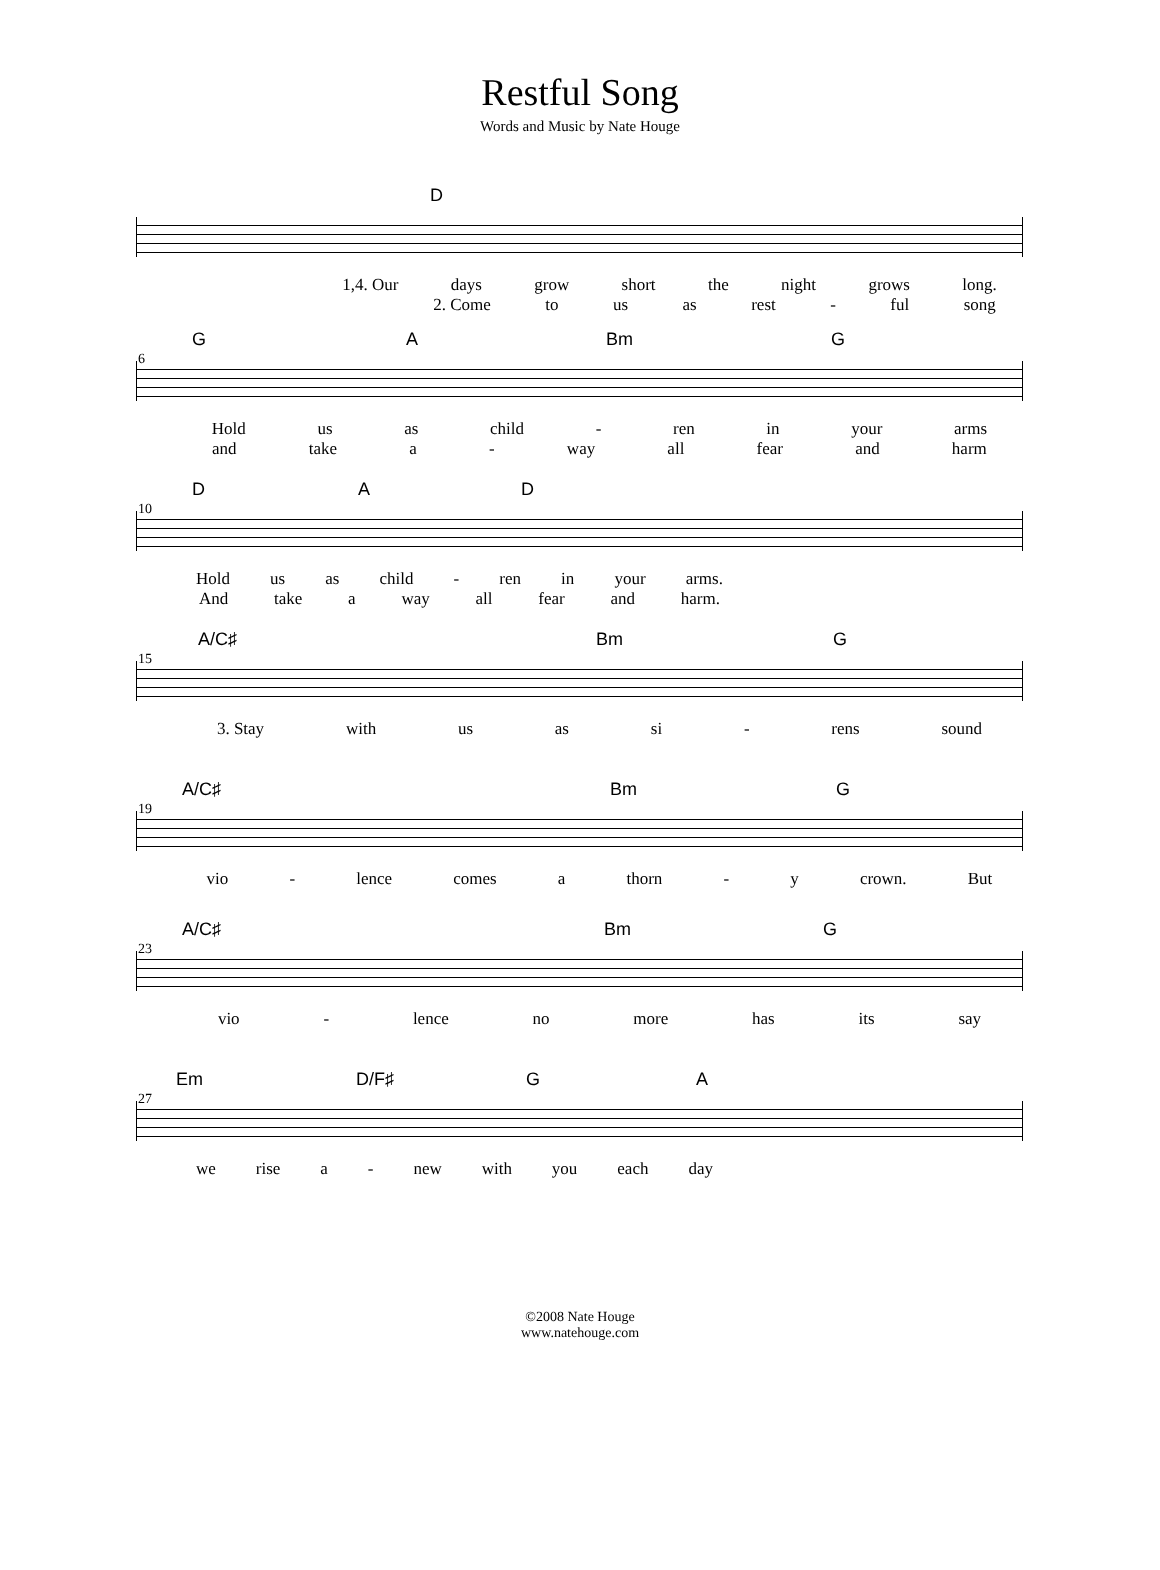Restful Song
Words and Music by Nate Houge
D
1,4. Our days grow short the night grows long.
2. Come to us as rest - ful song
6
G A Bm G
Hold us as child - ren in your arms
and take a - way all fear and harm
10
D A D
Hold us as child - ren in your arms.
And take a way all fear and harm.
15
A/C♯ Bm G
3. Stay with us as si - rens sound
19
A/C♯ Bm G
vio - lence comes a thorn - y crown. But
23
A/C♯ Bm G
vio - lence no more has its say
27
Em D/F♯ G A
we rise a - new with you each day
©2008 Nate Houge
www.natehouge.com